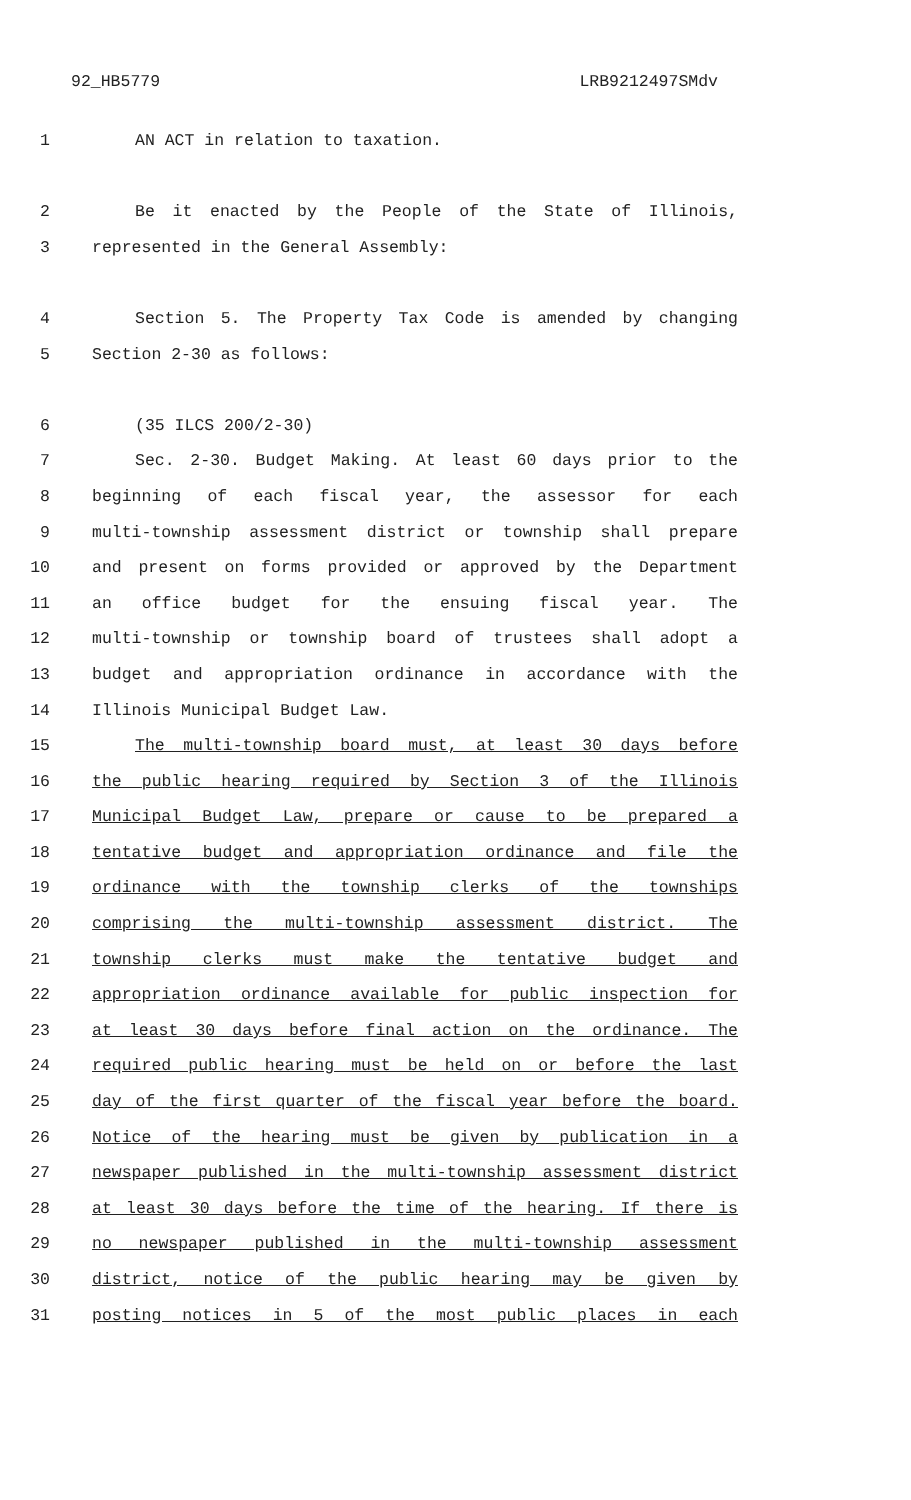92_HB5779 LRB9212497SMdv
1 AN ACT in relation to taxation.
2 Be it enacted by the People of the State of Illinois,
3 represented in the General Assembly:
4 Section 5. The Property Tax Code is amended by changing
5 Section 2-30 as follows:
6 (35 ILCS 200/2-30)
7 Sec. 2-30. Budget Making. At least 60 days prior to the
8 beginning of each fiscal year, the assessor for each
9 multi-township assessment district or township shall prepare
10 and present on forms provided or approved by the Department
11 an office budget for the ensuing fiscal year. The
12 multi-township or township board of trustees shall adopt a
13 budget and appropriation ordinance in accordance with the
14 Illinois Municipal Budget Law.
15 The multi-township board must, at least 30 days before
16 the public hearing required by Section 3 of the Illinois
17 Municipal Budget Law, prepare or cause to be prepared a
18 tentative budget and appropriation ordinance and file the
19 ordinance with the township clerks of the townships
20 comprising the multi-township assessment district. The
21 township clerks must make the tentative budget and
22 appropriation ordinance available for public inspection for
23 at least 30 days before final action on the ordinance. The
24 required public hearing must be held on or before the last
25 day of the first quarter of the fiscal year before the board.
26 Notice of the hearing must be given by publication in a
27 newspaper published in the multi-township assessment district
28 at least 30 days before the time of the hearing. If there is
29 no newspaper published in the multi-township assessment
30 district, notice of the public hearing may be given by
31 posting notices in 5 of the most public places in each